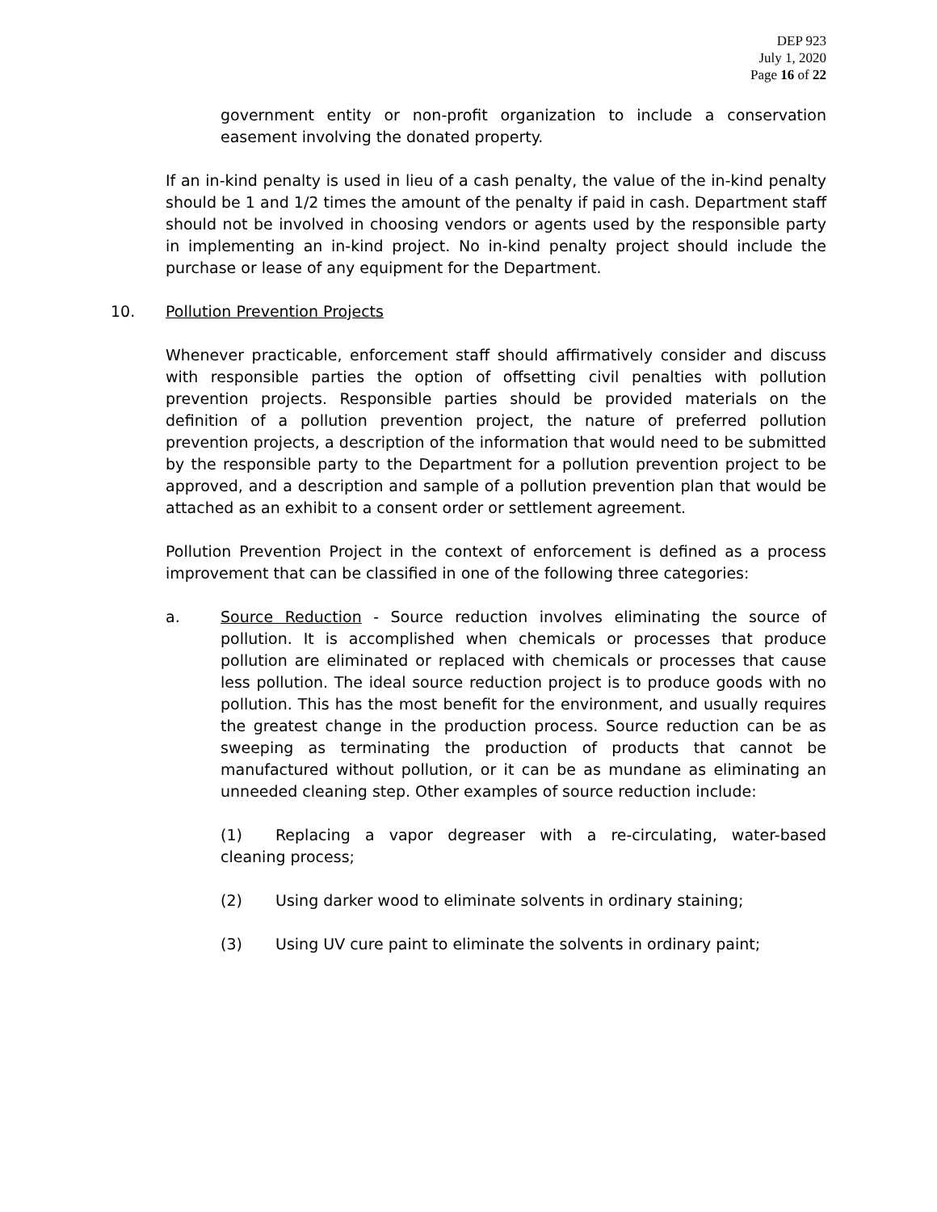DEP 923
July 1, 2020
Page 16 of 22
government entity or non-profit organization to include a conservation easement involving the donated property.
If an in-kind penalty is used in lieu of a cash penalty, the value of the in-kind penalty should be 1 and 1/2 times the amount of the penalty if paid in cash. Department staff should not be involved in choosing vendors or agents used by the responsible party in implementing an in-kind project. No in-kind penalty project should include the purchase or lease of any equipment for the Department.
10. Pollution Prevention Projects
Whenever practicable, enforcement staff should affirmatively consider and discuss with responsible parties the option of offsetting civil penalties with pollution prevention projects. Responsible parties should be provided materials on the definition of a pollution prevention project, the nature of preferred pollution prevention projects, a description of the information that would need to be submitted by the responsible party to the Department for a pollution prevention project to be approved, and a description and sample of a pollution prevention plan that would be attached as an exhibit to a consent order or settlement agreement.
Pollution Prevention Project in the context of enforcement is defined as a process improvement that can be classified in one of the following three categories:
a. Source Reduction - Source reduction involves eliminating the source of pollution. It is accomplished when chemicals or processes that produce pollution are eliminated or replaced with chemicals or processes that cause less pollution. The ideal source reduction project is to produce goods with no pollution. This has the most benefit for the environment, and usually requires the greatest change in the production process. Source reduction can be as sweeping as terminating the production of products that cannot be manufactured without pollution, or it can be as mundane as eliminating an unneeded cleaning step. Other examples of source reduction include:
(1) Replacing a vapor degreaser with a re-circulating, water-based cleaning process;
(2) Using darker wood to eliminate solvents in ordinary staining;
(3) Using UV cure paint to eliminate the solvents in ordinary paint;